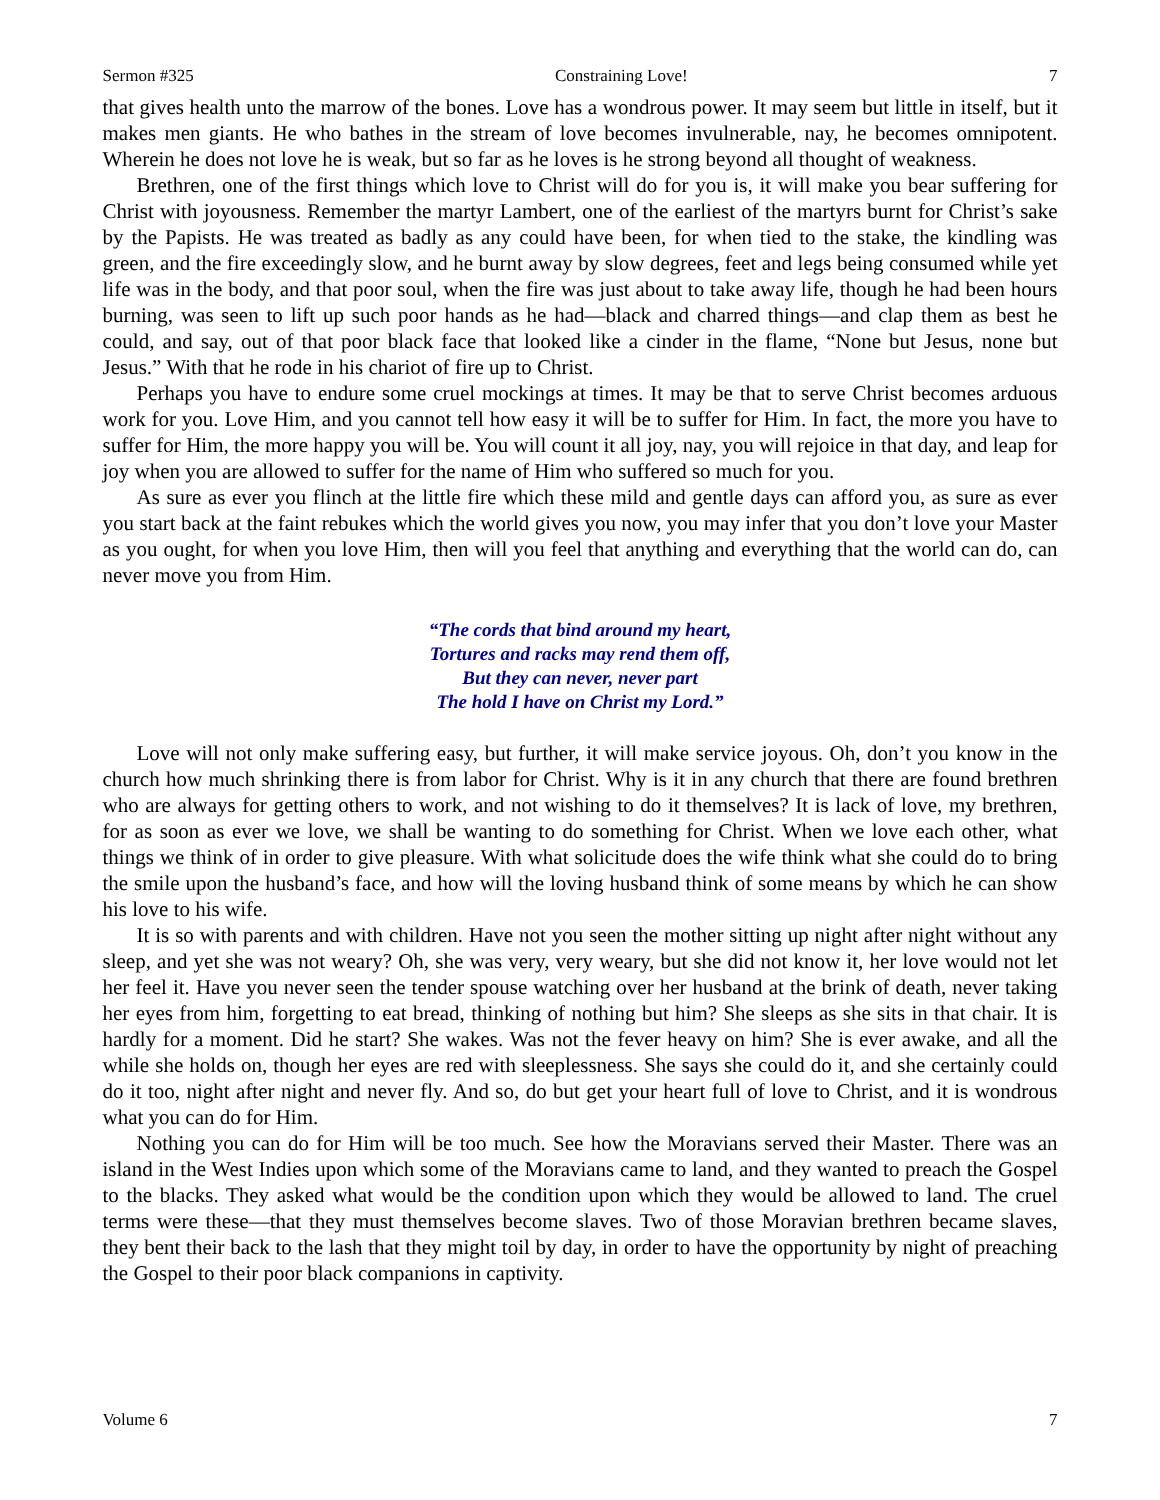Sermon #325 Constraining Love! 7
that gives health unto the marrow of the bones. Love has a wondrous power. It may seem but little in itself, but it makes men giants. He who bathes in the stream of love becomes invulnerable, nay, he becomes omnipotent. Wherein he does not love he is weak, but so far as he loves is he strong beyond all thought of weakness.
Brethren, one of the first things which love to Christ will do for you is, it will make you bear suffering for Christ with joyousness. Remember the martyr Lambert, one of the earliest of the martyrs burnt for Christ’s sake by the Papists. He was treated as badly as any could have been, for when tied to the stake, the kindling was green, and the fire exceedingly slow, and he burnt away by slow degrees, feet and legs being consumed while yet life was in the body, and that poor soul, when the fire was just about to take away life, though he had been hours burning, was seen to lift up such poor hands as he had—black and charred things—and clap them as best he could, and say, out of that poor black face that looked like a cinder in the flame, “None but Jesus, none but Jesus.” With that he rode in his chariot of fire up to Christ.
Perhaps you have to endure some cruel mockings at times. It may be that to serve Christ becomes arduous work for you. Love Him, and you cannot tell how easy it will be to suffer for Him. In fact, the more you have to suffer for Him, the more happy you will be. You will count it all joy, nay, you will rejoice in that day, and leap for joy when you are allowed to suffer for the name of Him who suffered so much for you.
As sure as ever you flinch at the little fire which these mild and gentle days can afford you, as sure as ever you start back at the faint rebukes which the world gives you now, you may infer that you don’t love your Master as you ought, for when you love Him, then will you feel that anything and everything that the world can do, can never move you from Him.
“The cords that bind around my heart,
Tortures and racks may rend them off,
But they can never, never part
The hold I have on Christ my Lord.”
Love will not only make suffering easy, but further, it will make service joyous. Oh, don’t you know in the church how much shrinking there is from labor for Christ. Why is it in any church that there are found brethren who are always for getting others to work, and not wishing to do it themselves? It is lack of love, my brethren, for as soon as ever we love, we shall be wanting to do something for Christ. When we love each other, what things we think of in order to give pleasure. With what solicitude does the wife think what she could do to bring the smile upon the husband’s face, and how will the loving husband think of some means by which he can show his love to his wife.
It is so with parents and with children. Have not you seen the mother sitting up night after night without any sleep, and yet she was not weary? Oh, she was very, very weary, but she did not know it, her love would not let her feel it. Have you never seen the tender spouse watching over her husband at the brink of death, never taking her eyes from him, forgetting to eat bread, thinking of nothing but him? She sleeps as she sits in that chair. It is hardly for a moment. Did he start? She wakes. Was not the fever heavy on him? She is ever awake, and all the while she holds on, though her eyes are red with sleeplessness. She says she could do it, and she certainly could do it too, night after night and never fly. And so, do but get your heart full of love to Christ, and it is wondrous what you can do for Him.
Nothing you can do for Him will be too much. See how the Moravians served their Master. There was an island in the West Indies upon which some of the Moravians came to land, and they wanted to preach the Gospel to the blacks. They asked what would be the condition upon which they would be allowed to land. The cruel terms were these—that they must themselves become slaves. Two of those Moravian brethren became slaves, they bent their back to the lash that they might toil by day, in order to have the opportunity by night of preaching the Gospel to their poor black companions in captivity.
Volume 6 7